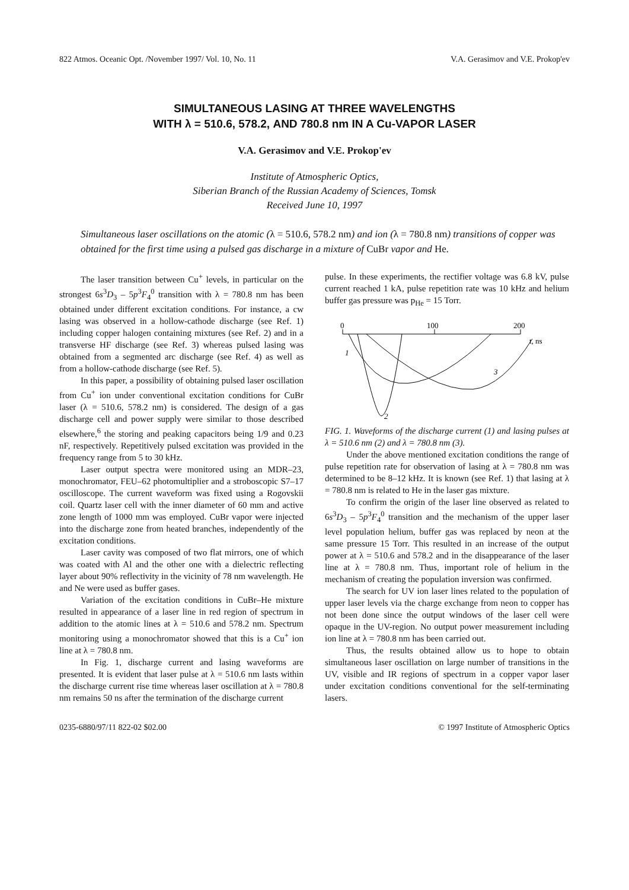822 Atmos. Oceanic Opt. /November 1997/ Vol. 10, No. 11 V.A. Gerasimov and V.E. Prokop'ev
SIMULTANEOUS LASING AT THREE WAVELENGTHS
WITH λ = 510.6, 578.2, AND 780.8 nm IN A Cu-VAPOR LASER
V.A. Gerasimov and V.E. Prokop'ev
Institute of Atmospheric Optics,
Siberian Branch of the Russian Academy of Sciences, Tomsk
Received June 10, 1997
Simultaneous laser oscillations on the atomic (λ = 510.6, 578.2 nm) and ion (λ = 780.8 nm) transitions of copper was obtained for the first time using a pulsed gas discharge in a mixture of CuBr vapor and He.
The laser transition between Cu<sup>+</sup> levels, in particular on the strongest 6s<sup>3</sup>D<sub>3</sub> – 5p<sup>3</sup>F<sub>4</sub><sup>0</sup> transition with λ = 780.8 nm has been obtained under different excitation conditions. For instance, a cw lasing was observed in a hollow-cathode discharge (see Ref. 1) including copper halogen containing mixtures (see Ref. 2) and in a transverse HF discharge (see Ref. 3) whereas pulsed lasing was obtained from a segmented arc discharge (see Ref. 4) as well as from a hollow-cathode discharge (see Ref. 5).
In this paper, a possibility of obtaining pulsed laser oscillation from Cu<sup>+</sup> ion under conventional excitation conditions for CuBr laser (λ = 510.6, 578.2 nm) is considered. The design of a gas discharge cell and power supply were similar to those described elsewhere,<sup>6</sup> the storing and peaking capacitors being 1/9 and 0.23 nF, respectively. Repetitively pulsed excitation was provided in the frequency range from 5 to 30 kHz.
Laser output spectra were monitored using an MDR–23, monochromator, FEU–62 photomultiplier and a stroboscopic S7–17 oscilloscope. The current waveform was fixed using a Rogovskii coil. Quartz laser cell with the inner diameter of 60 mm and active zone length of 1000 mm was employed. CuBr vapor were injected into the discharge zone from heated branches, independently of the excitation conditions.
Laser cavity was composed of two flat mirrors, one of which was coated with Al and the other one with a dielectric reflecting layer about 90% reflectivity in the vicinity of 78 nm wavelength. He and Ne were used as buffer gases.
Variation of the excitation conditions in CuBr–He mixture resulted in appearance of a laser line in red region of spectrum in addition to the atomic lines at λ = 510.6 and 578.2 nm. Spectrum monitoring using a monochromator showed that this is a Cu<sup>+</sup> ion line at λ = 780.8 nm.
In Fig. 1, discharge current and lasing waveforms are presented. It is evident that laser pulse at λ = 510.6 nm lasts within the discharge current rise time whereas laser oscillation at λ = 780.8 nm remains 50 ns after the termination of the discharge current
pulse. In these experiments, the rectifier voltage was 6.8 kV, pulse current reached 1 kA, pulse repetition rate was 10 kHz and helium buffer gas pressure was p<sub>He</sub> = 15 Torr.
0
100
200
t, ns
1
2
3
FIG. 1. Waveforms of the discharge current (1) and lasing pulses at λ = 510.6 nm (2) and λ = 780.8 nm (3).
Under the above mentioned excitation conditions the range of pulse repetition rate for observation of lasing at λ = 780.8 nm was determined to be 8–12 kHz. It is known (see Ref. 1) that lasing at λ = 780.8 nm is related to He in the laser gas mixture.
To confirm the origin of the laser line observed as related to 6s<sup>3</sup>D<sub>3</sub> – 5p<sup>3</sup>F<sub>4</sub><sup>0</sup> transition and the mechanism of the upper laser level population helium, buffer gas was replaced by neon at the same pressure 15 Torr. This resulted in an increase of the output power at λ = 510.6 and 578.2 and in the disappearance of the laser line at λ = 780.8 nm. Thus, important role of helium in the mechanism of creating the population inversion was confirmed.
The search for UV ion laser lines related to the population of upper laser levels via the charge exchange from neon to copper has not been done since the output windows of the laser cell were opaque in the UV-region. No output power measurement including ion line at λ = 780.8 nm has been carried out.
Thus, the results obtained allow us to hope to obtain simultaneous laser oscillation on large number of transitions in the UV, visible and IR regions of spectrum in a copper vapor laser under excitation conditions conventional for the self-terminating lasers.
0235-6880/97/11 822-02 $02.00 © 1997 Institute of Atmospheric Optics